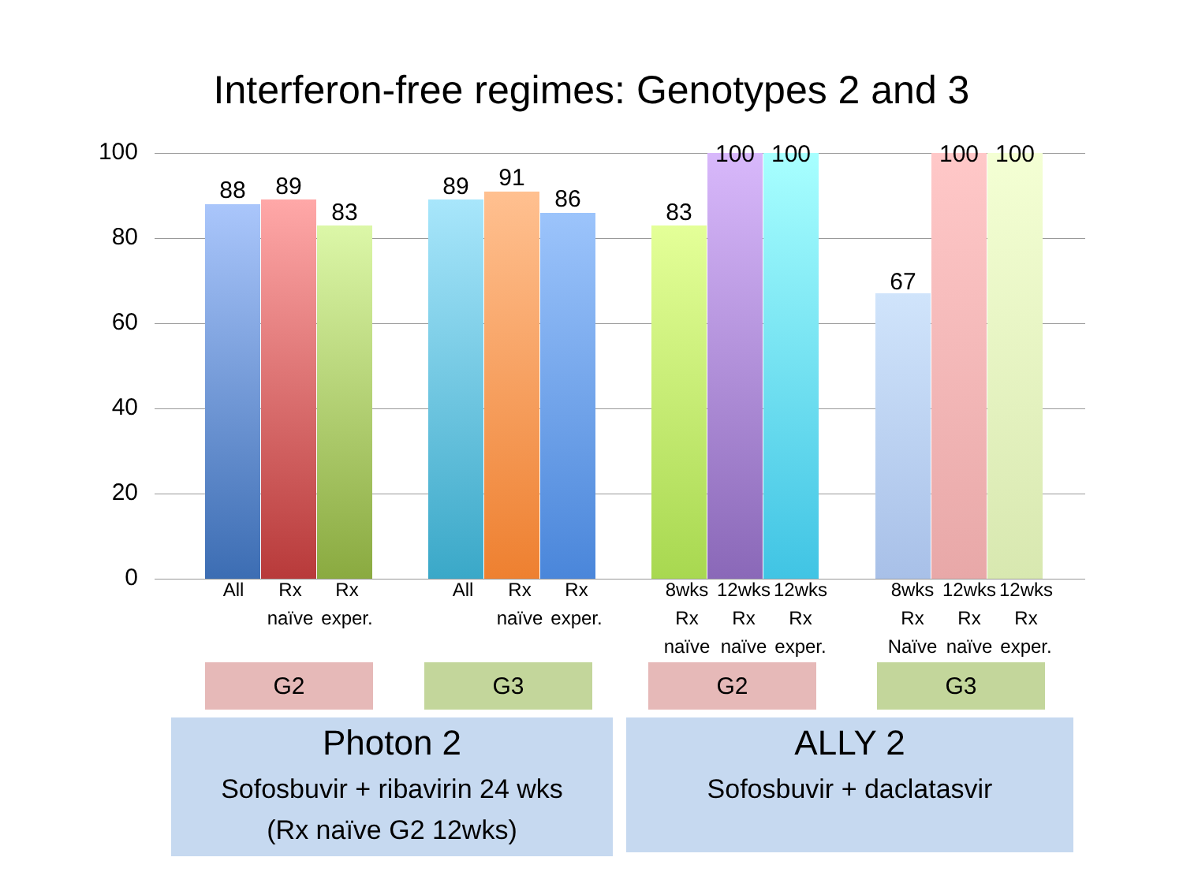Interferon-free regimes: Genotypes 2 and 3
100
80
60
40
20
0
88 89
83
89 91
86 83
100 100
67
100 100
All Rx naïve
Rx exper.
All Rx naïve
Rx exper.
8wks Rx naïve
12wks Rx naïve
12wks Rx exper.
8wks Rx Naïve
12wks Rx naïve
12wks Rx exper.
G2 G3 G2 G3
Photon 2
Sofosbuvir + ribavirin 24 wks
(Rx naïve G2 12wks)
ALLY 2
Sofosbuvir + daclatasvir